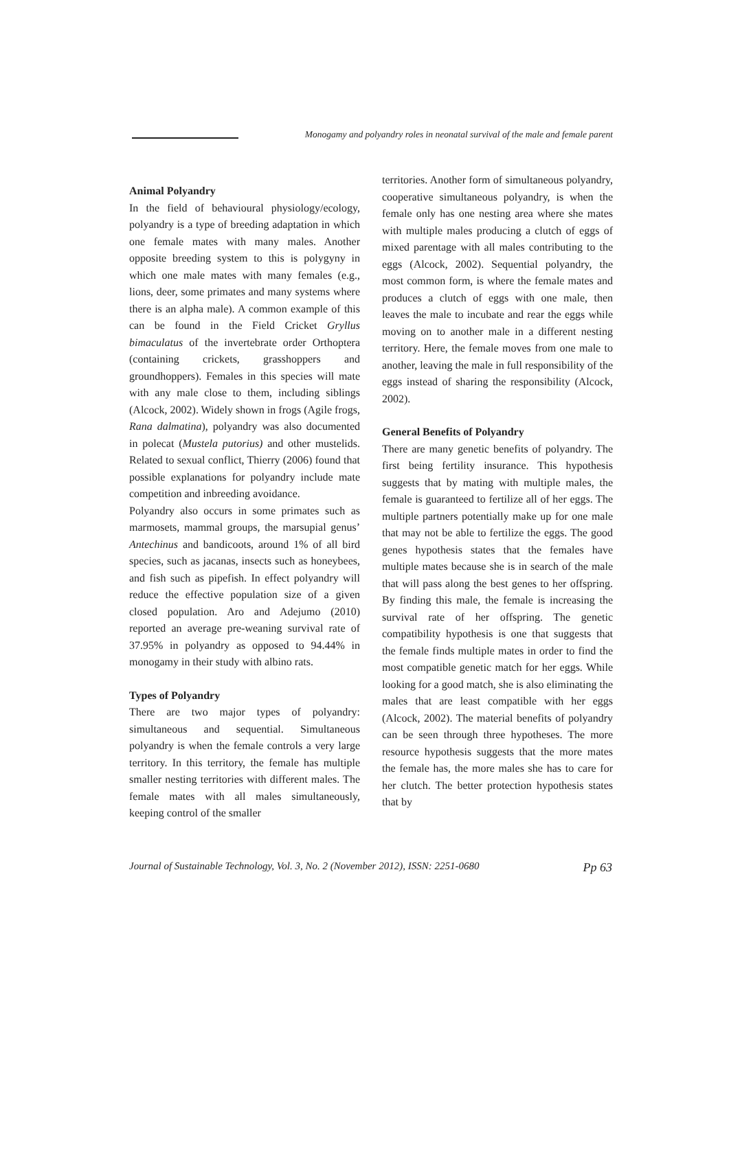Monogamy and polyandry roles in neonatal survival of the male and female parent
Animal Polyandry
In the field of behavioural physiology/ecology, polyandry is a type of breeding adaptation in which one female mates with many males. Another opposite breeding system to this is polygyny in which one male mates with many females (e.g., lions, deer, some primates and many systems where there is an alpha male). A common example of this can be found in the Field Cricket Gryllus bimaculatus of the invertebrate order Orthoptera (containing crickets, grasshoppers and groundhoppers). Females in this species will mate with any male close to them, including siblings (Alcock, 2002). Widely shown in frogs (Agile frogs, Rana dalmatina), polyandry was also documented in polecat (Mustela putorius) and other mustelids. Related to sexual conflict, Thierry (2006) found that possible explanations for polyandry include mate competition and inbreeding avoidance.
Polyandry also occurs in some primates such as marmosets, mammal groups, the marsupial genus’ Antechinus and bandicoots, around 1% of all bird species, such as jacanas, insects such as honeybees, and fish such as pipefish. In effect polyandry will reduce the effective population size of a given closed population. Aro and Adejumo (2010) reported an average pre-weaning survival rate of 37.95% in polyandry as opposed to 94.44% in monogamy in their study with albino rats.
Types of Polyandry
There are two major types of polyandry: simultaneous and sequential. Simultaneous polyandry is when the female controls a very large territory. In this territory, the female has multiple smaller nesting territories with different males. The female mates with all males simultaneously, keeping control of the smaller
territories. Another form of simultaneous polyandry, cooperative simultaneous polyandry, is when the female only has one nesting area where she mates with multiple males producing a clutch of eggs of mixed parentage with all males contributing to the eggs (Alcock, 2002). Sequential polyandry, the most common form, is where the female mates and produces a clutch of eggs with one male, then leaves the male to incubate and rear the eggs while moving on to another male in a different nesting territory. Here, the female moves from one male to another, leaving the male in full responsibility of the eggs instead of sharing the responsibility (Alcock, 2002).
General Benefits of Polyandry
There are many genetic benefits of polyandry. The first being fertility insurance. This hypothesis suggests that by mating with multiple males, the female is guaranteed to fertilize all of her eggs. The multiple partners potentially make up for one male that may not be able to fertilize the eggs. The good genes hypothesis states that the females have multiple mates because she is in search of the male that will pass along the best genes to her offspring. By finding this male, the female is increasing the survival rate of her offspring. The genetic compatibility hypothesis is one that suggests that the female finds multiple mates in order to find the most compatible genetic match for her eggs. While looking for a good match, she is also eliminating the males that are least compatible with her eggs (Alcock, 2002). The material benefits of polyandry can be seen through three hypotheses. The more resource hypothesis suggests that the more mates the female has, the more males she has to care for her clutch. The better protection hypothesis states that by
Journal of Sustainable Technology, Vol. 3, No. 2 (November 2012), ISSN: 2251-0680 Pp 63